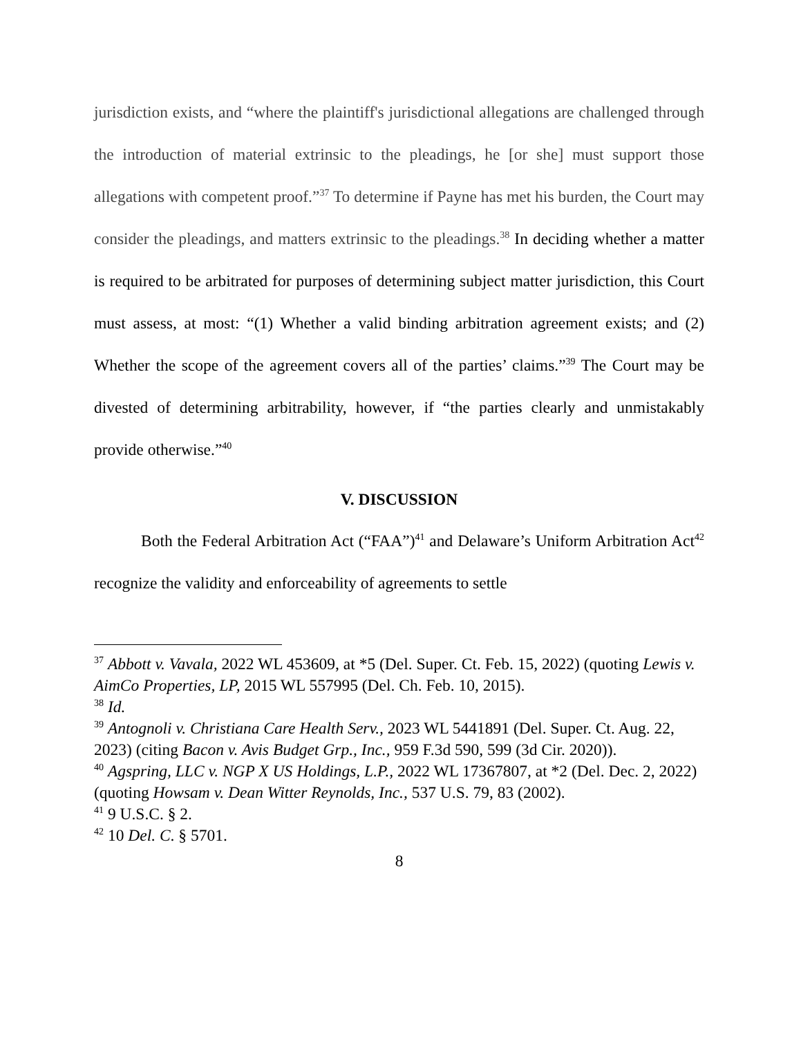jurisdiction exists, and “where the plaintiff's jurisdictional allegations are challenged through the introduction of material extrinsic to the pleadings, he [or she] must support those allegations with competent proof.”<sup>37</sup> To determine if Payne has met his burden, the Court may consider the pleadings, and matters extrinsic to the pleadings.<sup>38</sup> In deciding whether a matter is required to be arbitrated for purposes of determining subject matter jurisdiction, this Court must assess, at most: “(1) Whether a valid binding arbitration agreement exists; and (2) Whether the scope of the agreement covers all of the parties’ claims.”<sup>39</sup> The Court may be divested of determining arbitrability, however, if “the parties clearly and unmistakably provide otherwise.”<sup>40</sup>
V. DISCUSSION
Both the Federal Arbitration Act (“FAA”)<sup>41</sup> and Delaware’s Uniform Arbitration Act<sup>42</sup> recognize the validity and enforceability of agreements to settle
<sup>37</sup> Abbott v. Vavala, 2022 WL 453609, at *5 (Del. Super. Ct. Feb. 15, 2022) (quoting Lewis v. AimCo Properties, LP, 2015 WL 557995 (Del. Ch. Feb. 10, 2015).
<sup>38</sup> Id.
<sup>39</sup> Antognoli v. Christiana Care Health Serv., 2023 WL 5441891 (Del. Super. Ct. Aug. 22, 2023) (citing Bacon v. Avis Budget Grp., Inc., 959 F.3d 590, 599 (3d Cir. 2020)).
<sup>40</sup> Agspring, LLC v. NGP X US Holdings, L.P., 2022 WL 17367807, at *2 (Del. Dec. 2, 2022) (quoting Howsam v. Dean Witter Reynolds, Inc., 537 U.S. 79, 83 (2002).
<sup>41</sup> 9 U.S.C. § 2.
<sup>42</sup> 10 Del. C. § 5701.
8